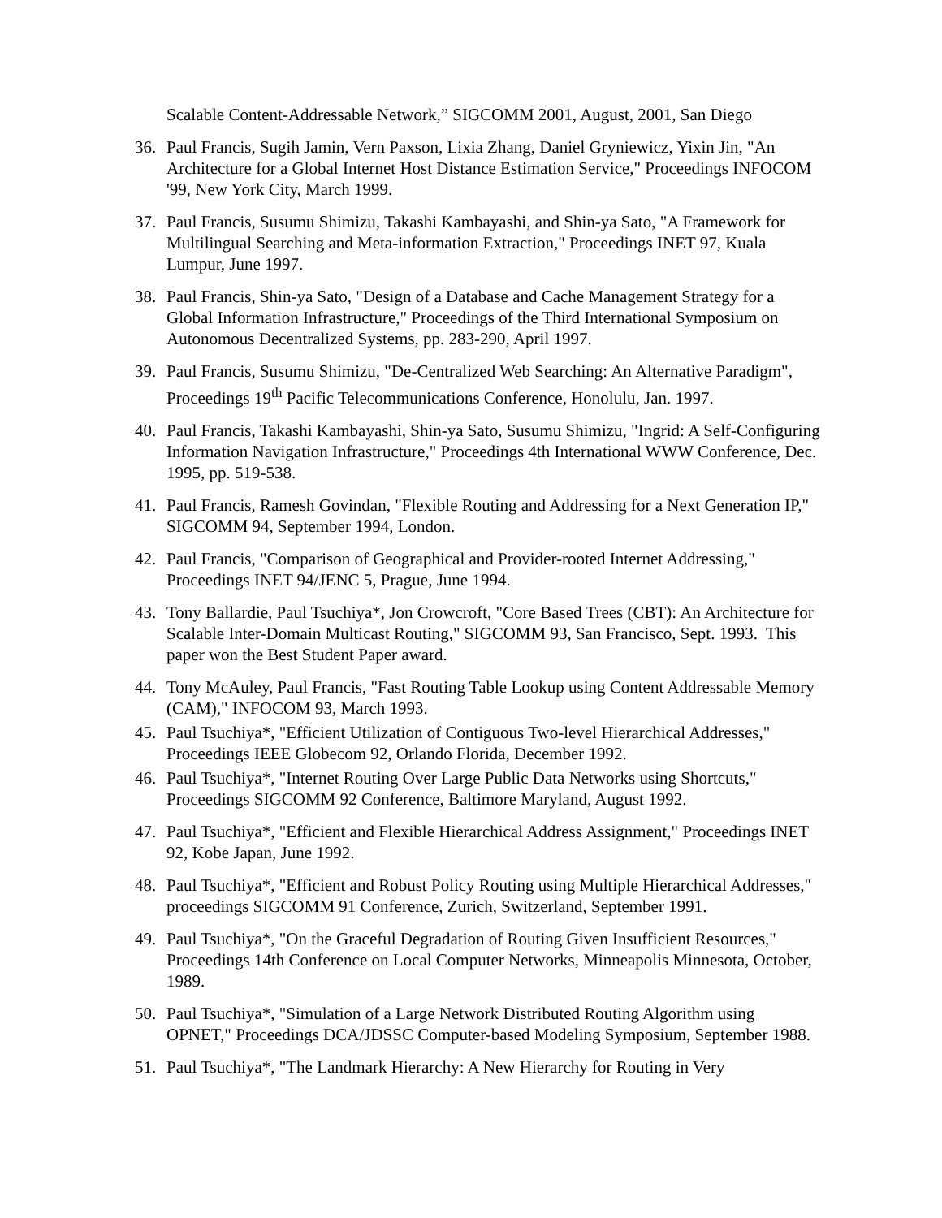Scalable Content-Addressable Network,” SIGCOMM 2001, August, 2001, San Diego
36. Paul Francis, Sugih Jamin, Vern Paxson, Lixia Zhang, Daniel Gryniewicz, Yixin Jin, "An Architecture for a Global Internet Host Distance Estimation Service," Proceedings INFOCOM '99, New York City, March 1999.
37. Paul Francis, Susumu Shimizu, Takashi Kambayashi, and Shin-ya Sato, "A Framework for Multilingual Searching and Meta-information Extraction," Proceedings INET 97, Kuala Lumpur, June 1997.
38. Paul Francis, Shin-ya Sato, "Design of a Database and Cache Management Strategy for a Global Information Infrastructure," Proceedings of the Third International Symposium on Autonomous Decentralized Systems, pp. 283-290, April 1997.
39. Paul Francis, Susumu Shimizu, "De-Centralized Web Searching: An Alternative Paradigm", Proceedings 19<sup>th</sup> Pacific Telecommunications Conference, Honolulu, Jan. 1997.
40. Paul Francis, Takashi Kambayashi, Shin-ya Sato, Susumu Shimizu, "Ingrid: A Self-Configuring Information Navigation Infrastructure," Proceedings 4th International WWW Conference, Dec. 1995, pp. 519-538.
41. Paul Francis, Ramesh Govindan, "Flexible Routing and Addressing for a Next Generation IP," SIGCOMM 94, September 1994, London.
42. Paul Francis, "Comparison of Geographical and Provider-rooted Internet Addressing," Proceedings INET 94/JENC 5, Prague, June 1994.
43. Tony Ballardie, Paul Tsuchiya*, Jon Crowcroft, "Core Based Trees (CBT): An Architecture for Scalable Inter-Domain Multicast Routing," SIGCOMM 93, San Francisco, Sept. 1993. This paper won the Best Student Paper award.
44. Tony McAuley, Paul Francis, "Fast Routing Table Lookup using Content Addressable Memory (CAM)," INFOCOM 93, March 1993.
45. Paul Tsuchiya*, "Efficient Utilization of Contiguous Two-level Hierarchical Addresses," Proceedings IEEE Globecom 92, Orlando Florida, December 1992.
46. Paul Tsuchiya*, "Internet Routing Over Large Public Data Networks using Shortcuts," Proceedings SIGCOMM 92 Conference, Baltimore Maryland, August 1992.
47. Paul Tsuchiya*, "Efficient and Flexible Hierarchical Address Assignment," Proceedings INET 92, Kobe Japan, June 1992.
48. Paul Tsuchiya*, "Efficient and Robust Policy Routing using Multiple Hierarchical Addresses," proceedings SIGCOMM 91 Conference, Zurich, Switzerland, September 1991.
49. Paul Tsuchiya*, "On the Graceful Degradation of Routing Given Insufficient Resources," Proceedings 14th Conference on Local Computer Networks, Minneapolis Minnesota, October, 1989.
50. Paul Tsuchiya*, "Simulation of a Large Network Distributed Routing Algorithm using OPNET," Proceedings DCA/JDSSC Computer-based Modeling Symposium, September 1988.
51. Paul Tsuchiya*, "The Landmark Hierarchy: A New Hierarchy for Routing in Very